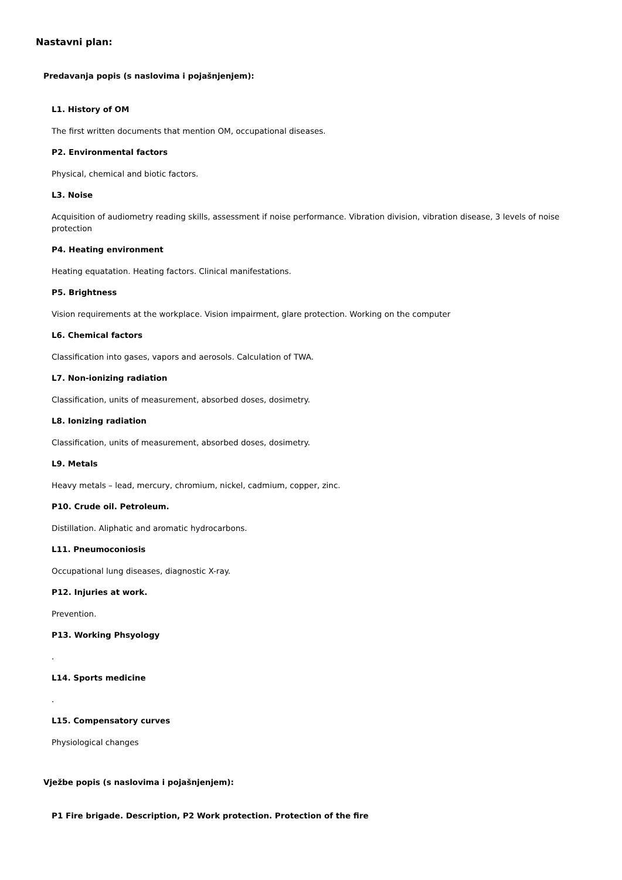Nastavni plan:
Predavanja popis (s naslovima i pojašnjenjem):
L1. History of OM
The first written documents that mention OM, occupational diseases.
P2. Environmental factors
Physical, chemical and biotic factors.
L3. Noise
Acquisition of audiometry reading skills, assessment if noise performance. Vibration division, vibration disease, 3 levels of noise protection
P4. Heating environment
Heating equatation. Heating factors. Clinical manifestations.
P5. Brightness
Vision requirements at the workplace. Vision impairment, glare protection. Working on the computer
L6. Chemical factors
Classification into gases, vapors and aerosols. Calculation of TWA.
L7. Non-ionizing radiation
Classification, units of measurement, absorbed doses, dosimetry.
L8. Ionizing radiation
Classification, units of measurement, absorbed doses, dosimetry.
L9. Metals
Heavy metals – lead, mercury, chromium, nickel, cadmium, copper, zinc.
P10. Crude oil. Petroleum.
Distillation. Aliphatic and aromatic hydrocarbons.
L11. Pneumoconiosis
Occupational lung diseases, diagnostic X-ray.
P12. Injuries at work.
Prevention.
P13. Working Phsyology
.
L14. Sports medicine
.
L15. Compensatory curves
Physiological changes
Vježbe popis (s naslovima i pojašnjenjem):
P1 Fire brigade. Description, P2 Work protection. Protection of the fire